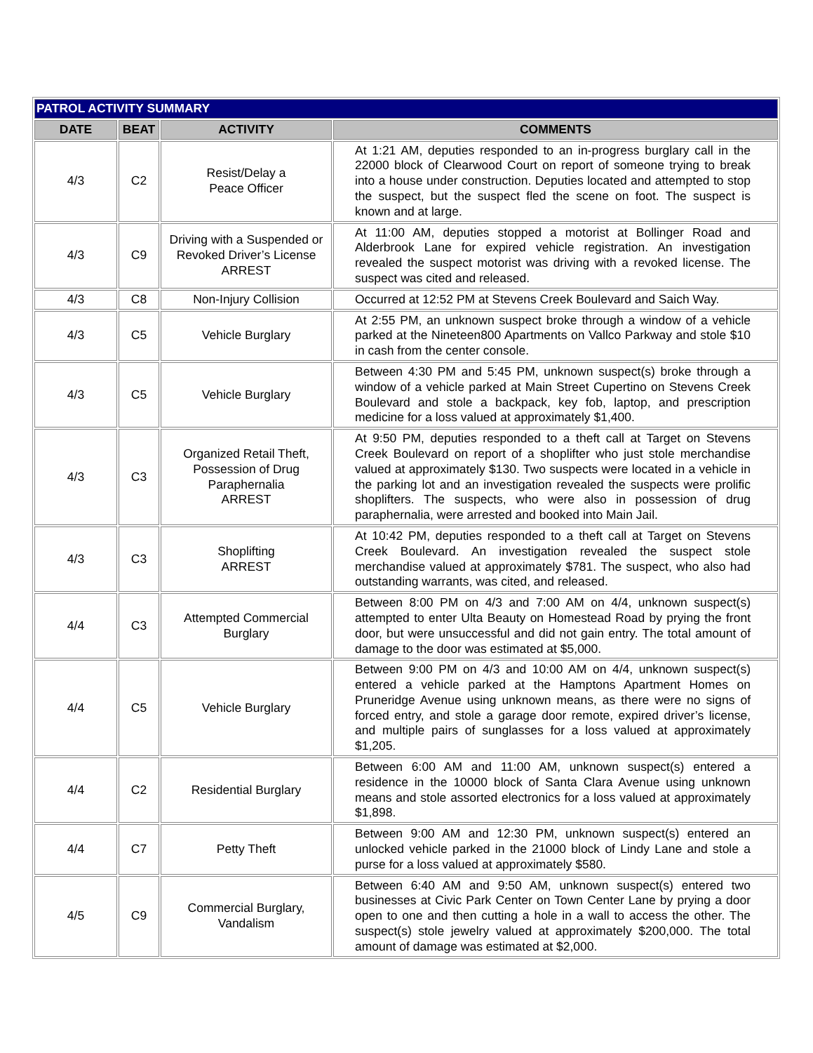| PATROL ACTIVITY SUMMARY | | | |
| DATE | BEAT | ACTIVITY | COMMENTS |
| 4/3 | C2 | Resist/Delay a Peace Officer | At 1:21 AM, deputies responded to an in-progress burglary call in the 22000 block of Clearwood Court on report of someone trying to break into a house under construction. Deputies located and attempted to stop the suspect, but the suspect fled the scene on foot. The suspect is known and at large. |
| 4/3 | C9 | Driving with a Suspended or Revoked Driver’s License ARREST | At 11:00 AM, deputies stopped a motorist at Bollinger Road and Alderbrook Lane for expired vehicle registration. An investigation revealed the suspect motorist was driving with a revoked license. The suspect was cited and released. |
| 4/3 | C8 | Non-Injury Collision | Occurred at 12:52 PM at Stevens Creek Boulevard and Saich Way. |
| 4/3 | C5 | Vehicle Burglary | At 2:55 PM, an unknown suspect broke through a window of a vehicle parked at the Nineteen800 Apartments on Vallco Parkway and stole $10 in cash from the center console. |
| 4/3 | C5 | Vehicle Burglary | Between 4:30 PM and 5:45 PM, unknown suspect(s) broke through a window of a vehicle parked at Main Street Cupertino on Stevens Creek Boulevard and stole a backpack, key fob, laptop, and prescription medicine for a loss valued at approximately $1,400. |
| 4/3 | C3 | Organized Retail Theft, Possession of Drug Paraphernalia ARREST | At 9:50 PM, deputies responded to a theft call at Target on Stevens Creek Boulevard on report of a shoplifter who just stole merchandise valued at approximately $130. Two suspects were located in a vehicle in the parking lot and an investigation revealed the suspects were prolific shoplifters. The suspects, who were also in possession of drug paraphernalia, were arrested and booked into Main Jail. |
| 4/3 | C3 | Shoplifting ARREST | At 10:42 PM, deputies responded to a theft call at Target on Stevens Creek Boulevard. An investigation revealed the suspect stole merchandise valued at approximately $781. The suspect, who also had outstanding warrants, was cited, and released. |
| 4/4 | C3 | Attempted Commercial Burglary | Between 8:00 PM on 4/3 and 7:00 AM on 4/4, unknown suspect(s) attempted to enter Ulta Beauty on Homestead Road by prying the front door, but were unsuccessful and did not gain entry. The total amount of damage to the door was estimated at $5,000. |
| 4/4 | C5 | Vehicle Burglary | Between 9:00 PM on 4/3 and 10:00 AM on 4/4, unknown suspect(s) entered a vehicle parked at the Hamptons Apartment Homes on Pruneridge Avenue using unknown means, as there were no signs of forced entry, and stole a garage door remote, expired driver’s license, and multiple pairs of sunglasses for a loss valued at approximately $1,205. |
| 4/4 | C2 | Residential Burglary | Between 6:00 AM and 11:00 AM, unknown suspect(s) entered a residence in the 10000 block of Santa Clara Avenue using unknown means and stole assorted electronics for a loss valued at approximately $1,898. |
| 4/4 | C7 | Petty Theft | Between 9:00 AM and 12:30 PM, unknown suspect(s) entered an unlocked vehicle parked in the 21000 block of Lindy Lane and stole a purse for a loss valued at approximately $580. |
| 4/5 | C9 | Commercial Burglary, Vandalism | Between 6:40 AM and 9:50 AM, unknown suspect(s) entered two businesses at Civic Park Center on Town Center Lane by prying a door open to one and then cutting a hole in a wall to access the other. The suspect(s) stole jewelry valued at approximately $200,000. The total amount of damage was estimated at $2,000. |